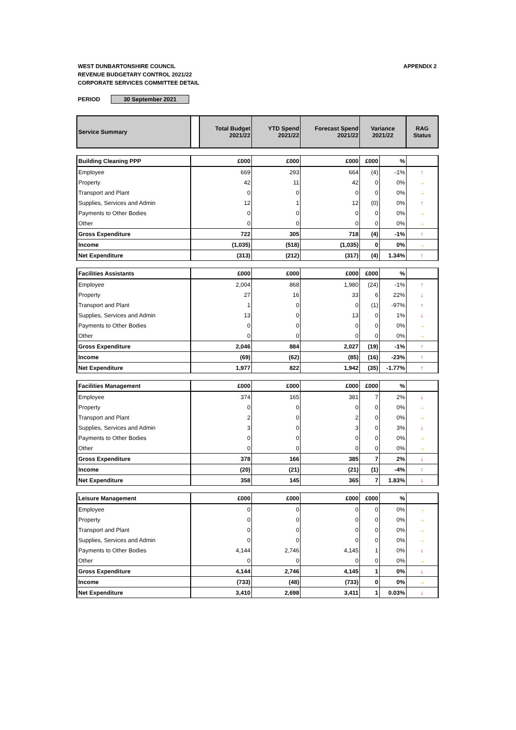WEST DUNBARTONSHIRE COUNCIL
REVENUE BUDGETARY CONTROL 2021/22
CORPORATE SERVICES COMMITTEE DETAIL
APPENDIX 2
PERIOD 30 September 2021
| Service Summary | | Total Budget 2021/22 | YTD Spend 2021/22 | Forecast Spend 2021/22 | Variance 2021/22 | | RAG Status |
| Building Cleaning PPP | | £000 | £000 | £000 | £000 | % | |
| Employee | | 669 | 293 | 664 | (4) | -1% | ↑ |
| Property | | 42 | 11 | 42 | 0 | 0% | → |
| Transport and Plant | | 0 | 0 | 0 | 0 | 0% | → |
| Supplies, Services and Admin | | 12 | 1 | 12 | (0) | 0% | ↑ |
| Payments to Other Bodies | | 0 | 0 | 0 | 0 | 0% | → |
| Other | | 0 | 0 | 0 | 0 | 0% | → |
| Gross Expenditure | | 722 | 305 | 718 | (4) | -1% | ↑ |
| Income | | (1,035) | (518) | (1,035) | 0 | 0% | → |
| Net Expenditure | | (313) | (212) | (317) | (4) | 1.34% | ↑ |
| Facilities Assistants | | £000 | £000 | £000 | £000 | % | |
| Employee | | 2,004 | 868 | 1,980 | (24) | -1% | ↑ |
| Property | | 27 | 16 | 33 | 6 | 22% | ↓ |
| Transport and Plant | | 1 | 0 | 0 | (1) | -97% | ↑ |
| Supplies, Services and Admin | | 13 | 0 | 13 | 0 | 1% | ↓ |
| Payments to Other Bodies | | 0 | 0 | 0 | 0 | 0% | → |
| Other | | 0 | 0 | 0 | 0 | 0% | → |
| Gross Expenditure | | 2,046 | 884 | 2,027 | (19) | -1% | ↑ |
| Income | | (69) | (62) | (85) | (16) | -23% | ↑ |
| Net Expenditure | | 1,977 | 822 | 1,942 | (35) | -1.77% | ↑ |
| Facilities Management | | £000 | £000 | £000 | £000 | % | |
| Employee | | 374 | 165 | 381 | 7 | 2% | ↓ |
| Property | | 0 | 0 | 0 | 0 | 0% | → |
| Transport and Plant | | 2 | 0 | 2 | 0 | 0% | → |
| Supplies, Services and Admin | | 3 | 0 | 3 | 0 | 3% | ↓ |
| Payments to Other Bodies | | 0 | 0 | 0 | 0 | 0% | → |
| Other | | 0 | 0 | 0 | 0 | 0% | → |
| Gross Expenditure | | 378 | 166 | 385 | 7 | 2% | ↓ |
| Income | | (20) | (21) | (21) | (1) | -4% | ↑ |
| Net Expenditure | | 358 | 145 | 365 | 7 | 1.83% | ↓ |
| Leisure Management | | £000 | £000 | £000 | £000 | % | |
| Employee | | 0 | 0 | 0 | 0 | 0% | → |
| Property | | 0 | 0 | 0 | 0 | 0% | → |
| Transport and Plant | | 0 | 0 | 0 | 0 | 0% | → |
| Supplies, Services and Admin | | 0 | 0 | 0 | 0 | 0% | → |
| Payments to Other Bodies | | 4,144 | 2,746 | 4,145 | 1 | 0% | ↓ |
| Other | | 0 | 0 | 0 | 0 | 0% | → |
| Gross Expenditure | | 4,144 | 2,746 | 4,145 | 1 | 0% | ↓ |
| Income | | (733) | (48) | (733) | 0 | 0% | → |
| Net Expenditure | | 3,410 | 2,698 | 3,411 | 1 | 0.03% | ↓ |